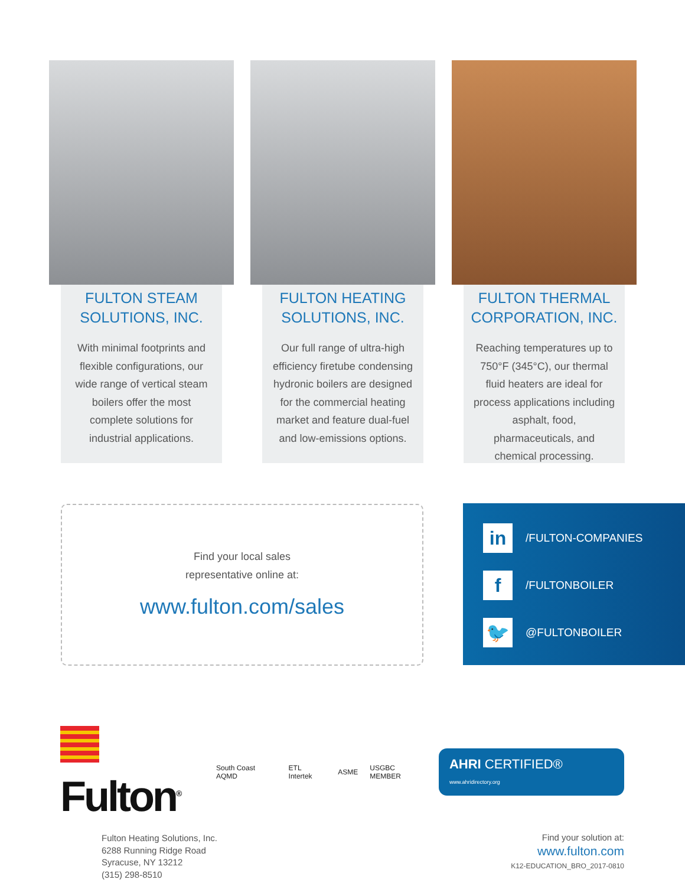FULTON STEAM
SOLUTIONS, INC.
With minimal footprints and flexible configurations, our wide range of vertical steam boilers offer the most complete solutions for industrial applications.
FULTON HEATING
SOLUTIONS, INC.
Our full range of ultra-high efficiency firetube condensing hydronic boilers are designed for the commercial heating market and feature dual-fuel and low-emissions options.
FULTON THERMAL
CORPORATION, INC.
Reaching temperatures up to 750°F (345°C), our thermal fluid heaters are ideal for process applications including asphalt, food, pharmaceuticals, and chemical processing.
Find your local sales
representative online at:
www.fulton.com/sales
in
/FULTON-COMPANIES
f
/FULTONBOILER
🐦
@FULTONBOILER
Fulton<sup>®</sup>
South Coast AQMD ETL Intertek ASME USGBC MEMBER AHRI CERTIFIED® www.ahridirectory.org
Fulton Heating Solutions, Inc.
6288 Running Ridge Road
Syracuse, NY 13212
(315) 298-8510
Find your solution at:
www.fulton.com
K12-EDUCATION_BRO_2017-0810